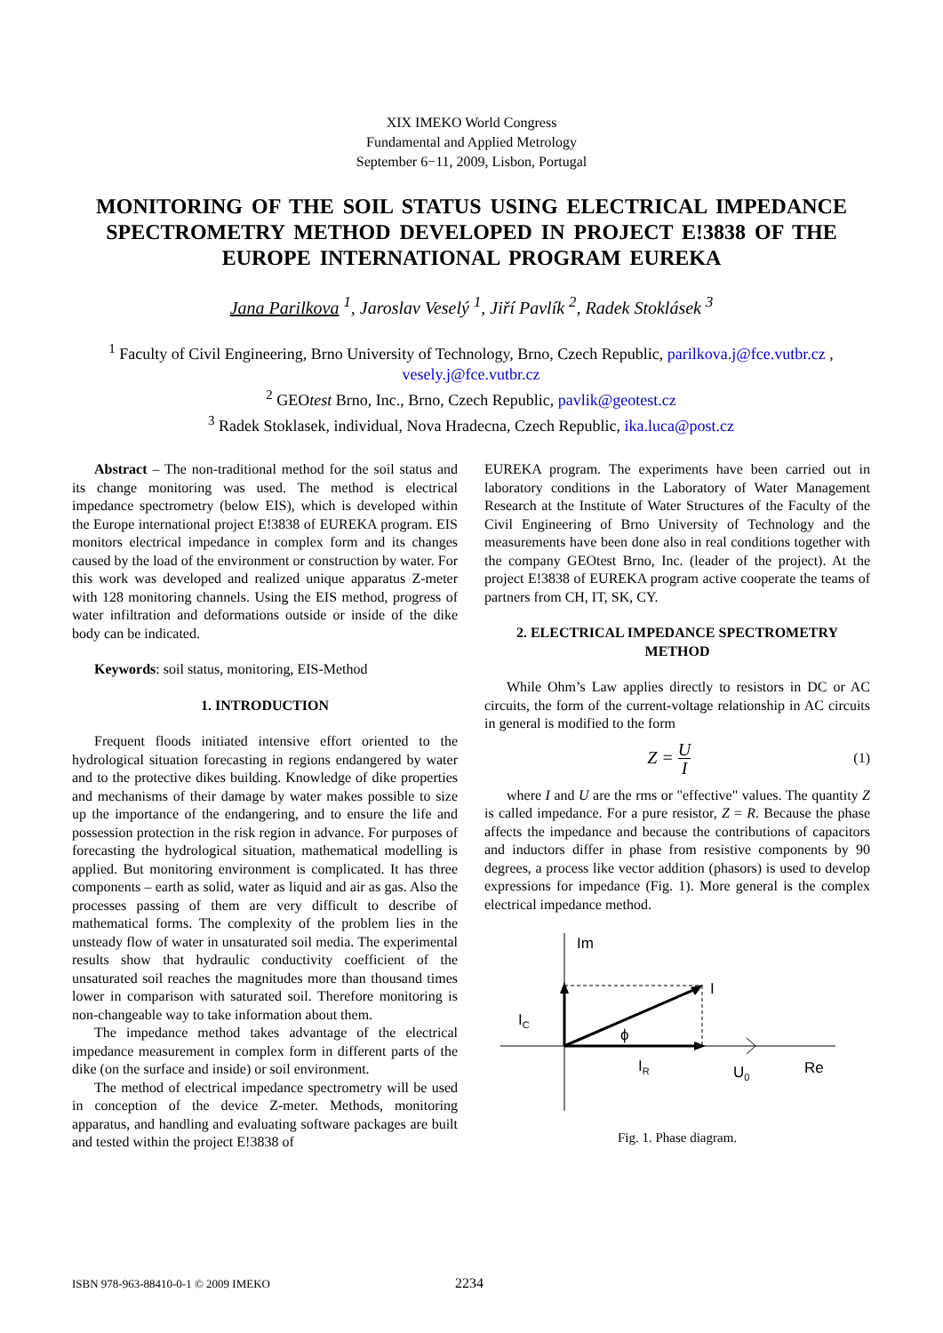XIX IMEKO World Congress
Fundamental and Applied Metrology
September 6−11, 2009, Lisbon, Portugal
MONITORING OF THE SOIL STATUS USING ELECTRICAL IMPEDANCE SPECTROMETRY METHOD DEVELOPED IN PROJECT E!3838 OF THE EUROPE INTERNATIONAL PROGRAM EUREKA
Jana Parilkova <sup>1</sup>, Jaroslav Veselý <sup>1</sup>, Jiří Pavlík <sup>2</sup>, Radek Stoklásek <sup>3</sup>
<sup>1</sup> Faculty of Civil Engineering, Brno University of Technology, Brno, Czech Republic, parilkova.j@fce.vutbr.cz , vesely.j@fce.vutbr.cz
<sup>2</sup> GEOtest Brno, Inc., Brno, Czech Republic, pavlik@geotest.cz
<sup>3</sup> Radek Stoklasek, individual, Nova Hradecna, Czech Republic, ika.luca@post.cz
Abstract – The non-traditional method for the soil status and its change monitoring was used. The method is electrical impedance spectrometry (below EIS), which is developed within the Europe international project E!3838 of EUREKA program. EIS monitors electrical impedance in complex form and its changes caused by the load of the environment or construction by water. For this work was developed and realized unique apparatus Z-meter with 128 monitoring channels. Using the EIS method, progress of water infiltration and deformations outside or inside of the dike body can be indicated.
Keywords: soil status, monitoring, EIS-Method
1. INTRODUCTION
Frequent floods initiated intensive effort oriented to the hydrological situation forecasting in regions endangered by water and to the protective dikes building. Knowledge of dike properties and mechanisms of their damage by water makes possible to size up the importance of the endangering, and to ensure the life and possession protection in the risk region in advance. For purposes of forecasting the hydrological situation, mathematical modelling is applied. But monitoring environment is complicated. It has three components – earth as solid, water as liquid and air as gas. Also the processes passing of them are very difficult to describe of mathematical forms. The complexity of the problem lies in the unsteady flow of water in unsaturated soil media. The experimental results show that hydraulic conductivity coefficient of the unsaturated soil reaches the magnitudes more than thousand times lower in comparison with saturated soil. Therefore monitoring is non-changeable way to take information about them.
The impedance method takes advantage of the electrical impedance measurement in complex form in different parts of the dike (on the surface and inside) or soil environment.
The method of electrical impedance spectrometry will be used in conception of the device Z-meter. Methods, monitoring apparatus, and handling and evaluating software packages are built and tested within the project E!3838 of
EUREKA program. The experiments have been carried out in laboratory conditions in the Laboratory of Water Management Research at the Institute of Water Structures of the Faculty of the Civil Engineering of Brno University of Technology and the measurements have been done also in real conditions together with the company GEOtest Brno, Inc. (leader of the project). At the project E!3838 of EUREKA program active cooperate the teams of partners from CH, IT, SK, CY.
2. ELECTRICAL IMPEDANCE SPECTROMETRY METHOD
While Ohm’s Law applies directly to resistors in DC or AC circuits, the form of the current-voltage relationship in AC circuits in general is modified to the form
Z = U I (1)
where I and U are the rms or "effective" values. The quantity Z is called impedance. For a pure resistor, Z = R. Because the phase affects the impedance and because the contributions of capacitors and inductors differ in phase from resistive components by 90 degrees, a process like vector addition (phasors) is used to develop expressions for impedance (Fig. 1). More general is the complex electrical impedance method.
Im
I
IC
ϕ
IR
U0
Re
Fig. 1. Phase diagram.
ISBN 978-963-88410-0-1 © 2009 IMEKO
2234